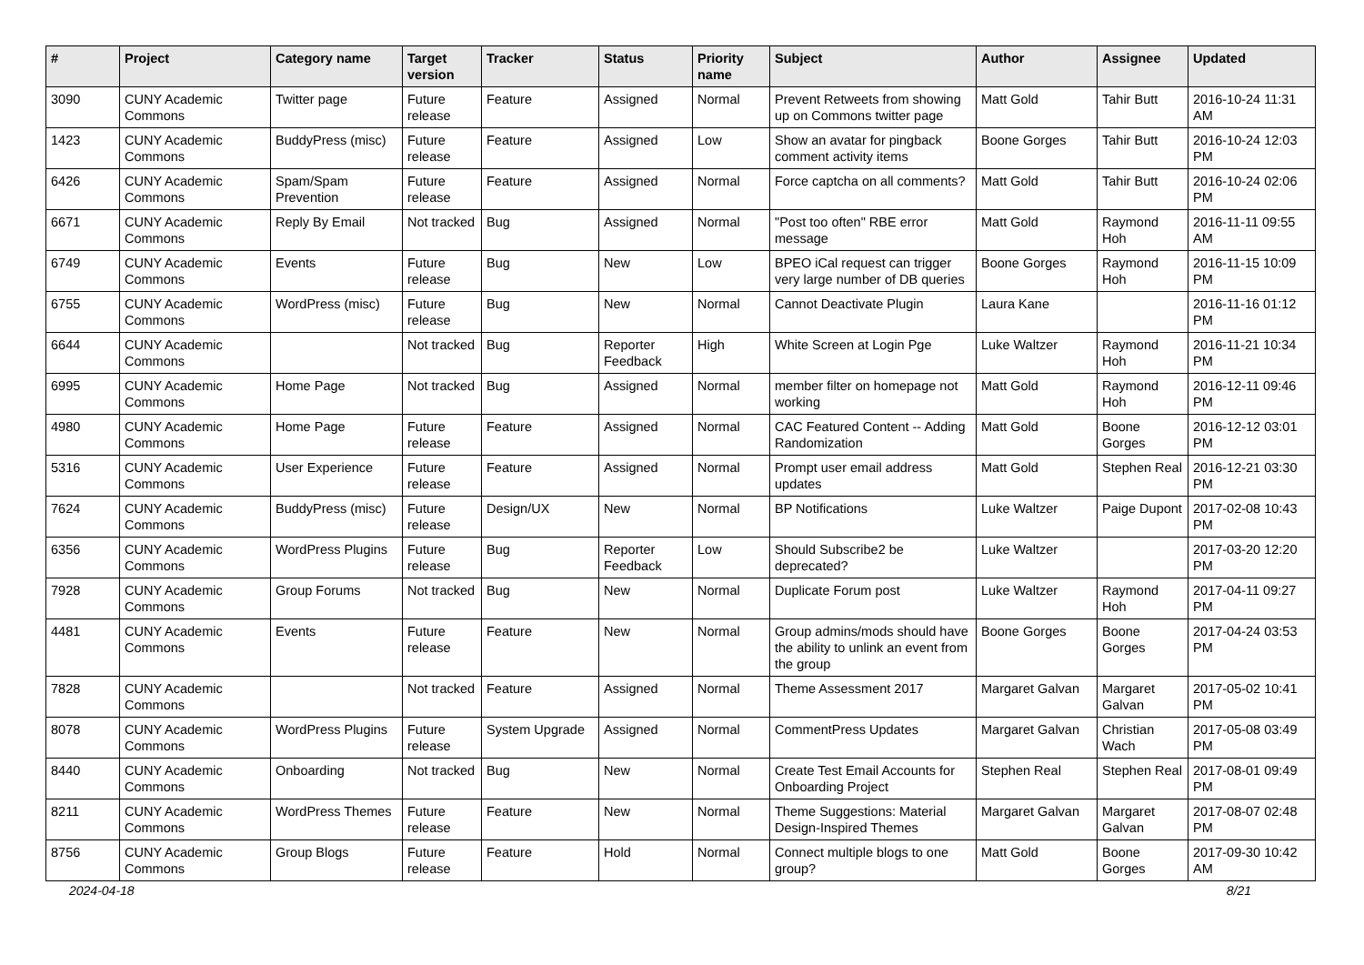| # | Project | Category name | Target version | Tracker | Status | Priority name | Subject | Author | Assignee | Updated |
| --- | --- | --- | --- | --- | --- | --- | --- | --- | --- | --- |
| 3090 | CUNY Academic Commons | Twitter page | Future release | Feature | Assigned | Normal | Prevent Retweets from showing up on Commons twitter page | Matt Gold | Tahir Butt | 2016-10-24 11:31 AM |
| 1423 | CUNY Academic Commons | BuddyPress (misc) | Future release | Feature | Assigned | Low | Show an avatar for pingback comment activity items | Boone Gorges | Tahir Butt | 2016-10-24 12:03 PM |
| 6426 | CUNY Academic Commons | Spam/Spam Prevention | Future release | Feature | Assigned | Normal | Force captcha on all comments? | Matt Gold | Tahir Butt | 2016-10-24 02:06 PM |
| 6671 | CUNY Academic Commons | Reply By Email | Not tracked | Bug | Assigned | Normal | "Post too often" RBE error message | Matt Gold | Raymond Hoh | 2016-11-11 09:55 AM |
| 6749 | CUNY Academic Commons | Events | Future release | Bug | New | Low | BPEO iCal request can trigger very large number of DB queries | Boone Gorges | Raymond Hoh | 2016-11-15 10:09 PM |
| 6755 | CUNY Academic Commons | WordPress (misc) | Future release | Bug | New | Normal | Cannot Deactivate Plugin | Laura Kane | | 2016-11-16 01:12 PM |
| 6644 | CUNY Academic Commons | | Not tracked | Bug | Reporter Feedback | High | White Screen at Login Pge | Luke Waltzer | Raymond Hoh | 2016-11-21 10:34 PM |
| 6995 | CUNY Academic Commons | Home Page | Not tracked | Bug | Assigned | Normal | member filter on homepage not working | Matt Gold | Raymond Hoh | 2016-12-11 09:46 PM |
| 4980 | CUNY Academic Commons | Home Page | Future release | Feature | Assigned | Normal | CAC Featured Content -- Adding Randomization | Matt Gold | Boone Gorges | 2016-12-12 03:01 PM |
| 5316 | CUNY Academic Commons | User Experience | Future release | Feature | Assigned | Normal | Prompt user email address updates | Matt Gold | Stephen Real | 2016-12-21 03:30 PM |
| 7624 | CUNY Academic Commons | BuddyPress (misc) | Future release | Design/UX | New | Normal | BP Notifications | Luke Waltzer | Paige Dupont | 2017-02-08 10:43 PM |
| 6356 | CUNY Academic Commons | WordPress Plugins | Future release | Bug | Reporter Feedback | Low | Should Subscribe2 be deprecated? | Luke Waltzer | | 2017-03-20 12:20 PM |
| 7928 | CUNY Academic Commons | Group Forums | Not tracked | Bug | New | Normal | Duplicate Forum post | Luke Waltzer | Raymond Hoh | 2017-04-11 09:27 PM |
| 4481 | CUNY Academic Commons | Events | Future release | Feature | New | Normal | Group admins/mods should have the ability to unlink an event from the group | Boone Gorges | Boone Gorges | 2017-04-24 03:53 PM |
| 7828 | CUNY Academic Commons | | Not tracked | Feature | Assigned | Normal | Theme Assessment 2017 | Margaret Galvan | Margaret Galvan | 2017-05-02 10:41 PM |
| 8078 | CUNY Academic Commons | WordPress Plugins | Future release | System Upgrade | Assigned | Normal | CommentPress Updates | Margaret Galvan | Christian Wach | 2017-05-08 03:49 PM |
| 8440 | CUNY Academic Commons | Onboarding | Not tracked | Bug | New | Normal | Create Test Email Accounts for Onboarding Project | Stephen Real | Stephen Real | 2017-08-01 09:49 PM |
| 8211 | CUNY Academic Commons | WordPress Themes | Future release | Feature | New | Normal | Theme Suggestions: Material Design-Inspired Themes | Margaret Galvan | Margaret Galvan | 2017-08-07 02:48 PM |
| 8756 | CUNY Academic Commons | Group Blogs | Future release | Feature | Hold | Normal | Connect multiple blogs to one group? | Matt Gold | Boone Gorges | 2017-09-30 10:42 AM |
2024-04-18 8/21